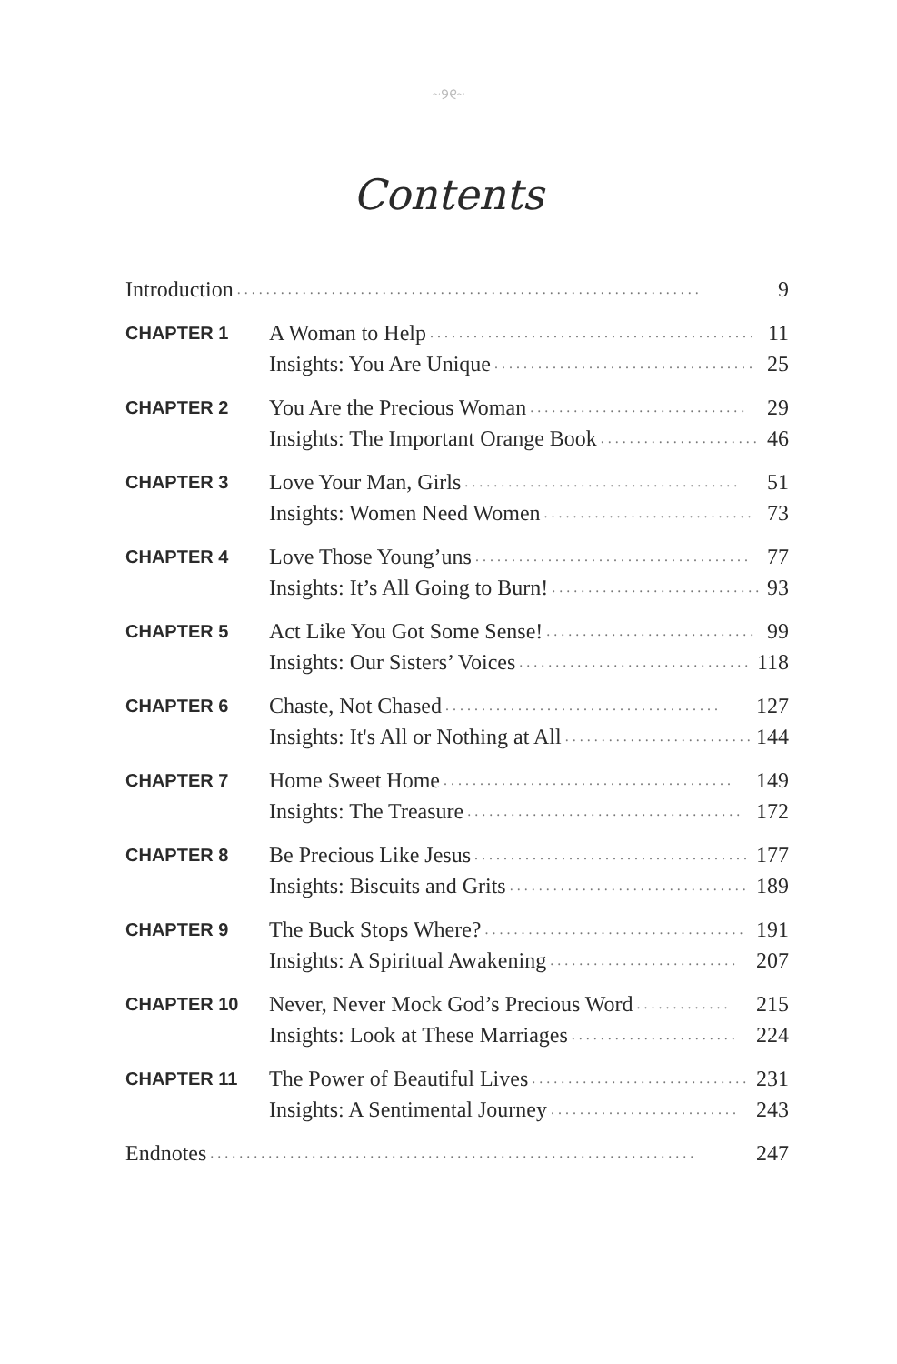~୨୧~
Contents
Introduction. . . . . . . . . . . . . . . . . . . . . . . . . . . . . . . . . . . . . . . . . . . . . . . . . . . . . . . . . . . . . . . . 9
CHAPTER 1
A Woman to Help. . . . . . . . . . . . . . . . . . . . . . . . . . . . . . . . . . . . . . . . . . . . . 11
Insights: You Are Unique. . . . . . . . . . . . . . . . . . . . . . . . . . . . . . . . . . . . 25
CHAPTER 2
You Are the Precious Woman. . . . . . . . . . . . . . . . . . . . . . . . . . . . . . 29
Insights: The Important Orange Book. . . . . . . . . . . . . . . . . . . . . . 46
CHAPTER 3
Love Your Man, Girls. . . . . . . . . . . . . . . . . . . . . . . . . . . . . . . . . . . . . . 51
Insights: Women Need Women. . . . . . . . . . . . . . . . . . . . . . . . . . . . . 73
CHAPTER 4
Love Those Young’uns. . . . . . . . . . . . . . . . . . . . . . . . . . . . . . . . . . . . . . 77
Insights: It’s All Going to Burn!. . . . . . . . . . . . . . . . . . . . . . . . . . . . . 93
CHAPTER 5
Act Like You Got Some Sense!. . . . . . . . . . . . . . . . . . . . . . . . . . . . . 99
Insights: Our Sisters’ Voices. . . . . . . . . . . . . . . . . . . . . . . . . . . . . . . . 118
CHAPTER 6
Chaste, Not Chased. . . . . . . . . . . . . . . . . . . . . . . . . . . . . . . . . . . . . . 127
Insights: It's All or Nothing at All. . . . . . . . . . . . . . . . . . . . . . . . . . 144
CHAPTER 7
Home Sweet Home. . . . . . . . . . . . . . . . . . . . . . . . . . . . . . . . . . . . . . . . 149
Insights: The Treasure. . . . . . . . . . . . . . . . . . . . . . . . . . . . . . . . . . . . . . 172
CHAPTER 8
Be Precious Like Jesus. . . . . . . . . . . . . . . . . . . . . . . . . . . . . . . . . . . . . . 177
Insights: Biscuits and Grits. . . . . . . . . . . . . . . . . . . . . . . . . . . . . . . . . 189
CHAPTER 9
The Buck Stops Where?. . . . . . . . . . . . . . . . . . . . . . . . . . . . . . . . . . . . 191
Insights: A Spiritual Awakening. . . . . . . . . . . . . . . . . . . . . . . . . . 207
CHAPTER 10
Never, Never Mock God’s Precious Word. . . . . . . . . . . . . 215
Insights: Look at These Marriages. . . . . . . . . . . . . . . . . . . . . . . 224
CHAPTER 11
The Power of Beautiful Lives. . . . . . . . . . . . . . . . . . . . . . . . . . . . . . 231
Insights: A Sentimental Journey. . . . . . . . . . . . . . . . . . . . . . . . . . 243
Endnotes. . . . . . . . . . . . . . . . . . . . . . . . . . . . . . . . . . . . . . . . . . . . . . . . . . . . . . . . . . . . . . . . . . . 247